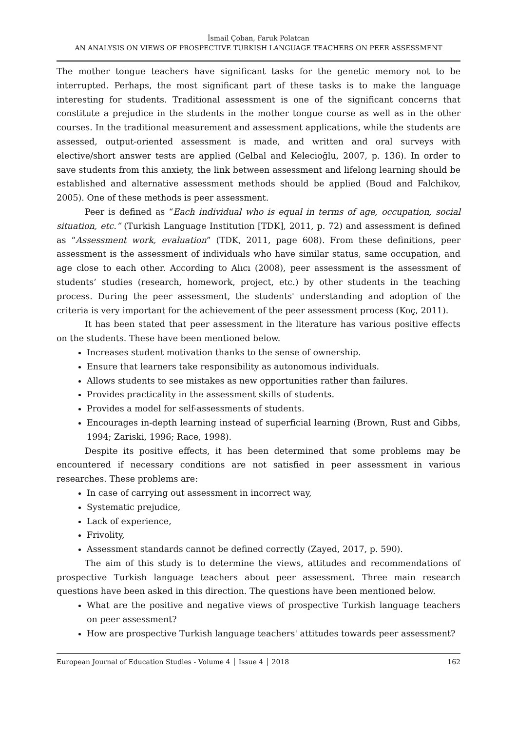İsmail Çoban, Faruk Polatcan
AN ANALYSIS ON VIEWS OF PROSPECTIVE TURKISH LANGUAGE TEACHERS ON PEER ASSESSMENT
The mother tongue teachers have significant tasks for the genetic memory not to be interrupted. Perhaps, the most significant part of these tasks is to make the language interesting for students. Traditional assessment is one of the significant concerns that constitute a prejudice in the students in the mother tongue course as well as in the other courses. In the traditional measurement and assessment applications, while the students are assessed, output-oriented assessment is made, and written and oral surveys with elective/short answer tests are applied (Gelbal and Kelecioğlu, 2007, p. 136). In order to save students from this anxiety, the link between assessment and lifelong learning should be established and alternative assessment methods should be applied (Boud and Falchikov, 2005). One of these methods is peer assessment.
Peer is defined as “Each individual who is equal in terms of age, occupation, social situation, etc.” (Turkish Language Institution [TDK], 2011, p. 72) and assessment is defined as “Assessment work, evaluation” (TDK, 2011, page 608). From these definitions, peer assessment is the assessment of individuals who have similar status, same occupation, and age close to each other. According to Alıcı (2008), peer assessment is the assessment of students’ studies (research, homework, project, etc.) by other students in the teaching process. During the peer assessment, the students' understanding and adoption of the criteria is very important for the achievement of the peer assessment process (Koç, 2011).
It has been stated that peer assessment in the literature has various positive effects on the students. These have been mentioned below.
Increases student motivation thanks to the sense of ownership.
Ensure that learners take responsibility as autonomous individuals.
Allows students to see mistakes as new opportunities rather than failures.
Provides practicality in the assessment skills of students.
Provides a model for self-assessments of students.
Encourages in-depth learning instead of superficial learning (Brown, Rust and Gibbs, 1994; Zariski, 1996; Race, 1998).
Despite its positive effects, it has been determined that some problems may be encountered if necessary conditions are not satisfied in peer assessment in various researches. These problems are:
In case of carrying out assessment in incorrect way,
Systematic prejudice,
Lack of experience,
Frivolity,
Assessment standards cannot be defined correctly (Zayed, 2017, p. 590).
The aim of this study is to determine the views, attitudes and recommendations of prospective Turkish language teachers about peer assessment. Three main research questions have been asked in this direction. The questions have been mentioned below.
What are the positive and negative views of prospective Turkish language teachers on peer assessment?
How are prospective Turkish language teachers' attitudes towards peer assessment?
European Journal of Education Studies - Volume 4 │ Issue 4 │ 2018 162